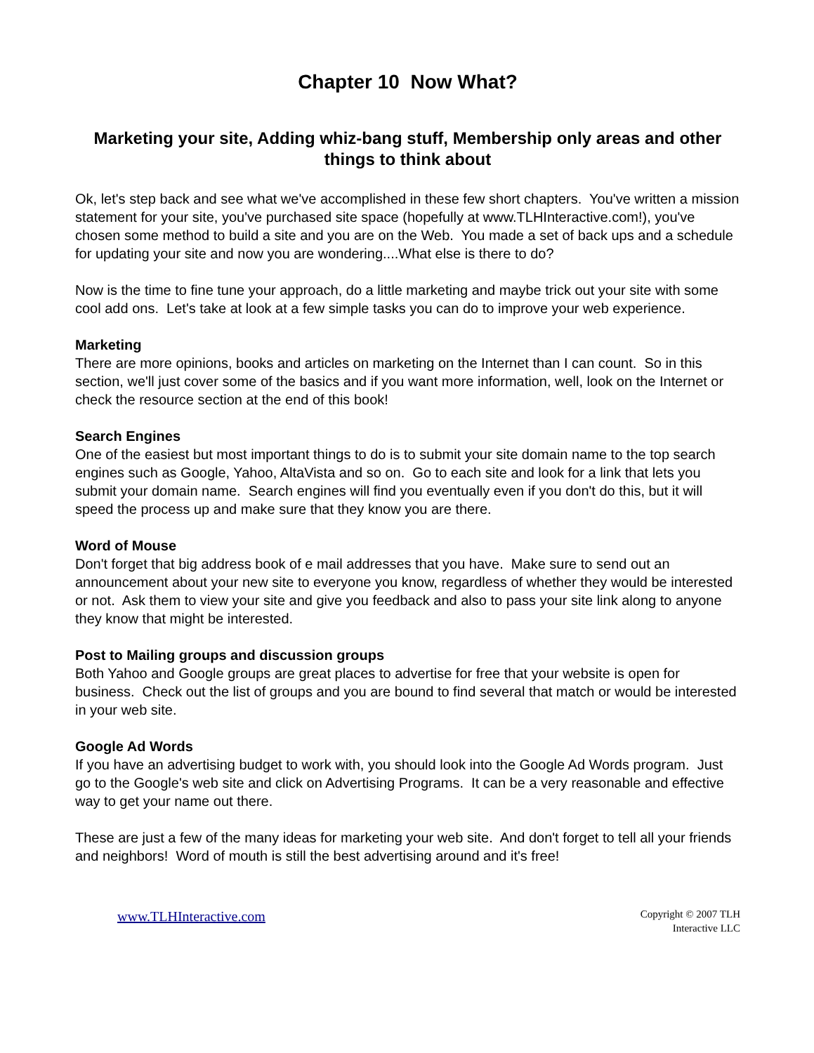Chapter 10 Now What?
Marketing your site, Adding whiz-bang stuff, Membership only areas and other things to think about
Ok, let's step back and see what we've accomplished in these few short chapters. You've written a mission statement for your site, you've purchased site space (hopefully at www.TLHInteractive.com!), you've chosen some method to build a site and you are on the Web. You made a set of back ups and a schedule for updating your site and now you are wondering....What else is there to do?
Now is the time to fine tune your approach, do a little marketing and maybe trick out your site with some cool add ons. Let's take at look at a few simple tasks you can do to improve your web experience.
Marketing
There are more opinions, books and articles on marketing on the Internet than I can count. So in this section, we'll just cover some of the basics and if you want more information, well, look on the Internet or check the resource section at the end of this book!
Search Engines
One of the easiest but most important things to do is to submit your site domain name to the top search engines such as Google, Yahoo, AltaVista and so on. Go to each site and look for a link that lets you submit your domain name. Search engines will find you eventually even if you don't do this, but it will speed the process up and make sure that they know you are there.
Word of Mouse
Don't forget that big address book of e mail addresses that you have. Make sure to send out an announcement about your new site to everyone you know, regardless of whether they would be interested or not. Ask them to view your site and give you feedback and also to pass your site link along to anyone they know that might be interested.
Post to Mailing groups and discussion groups
Both Yahoo and Google groups are great places to advertise for free that your website is open for business. Check out the list of groups and you are bound to find several that match or would be interested in your web site.
Google Ad Words
If you have an advertising budget to work with, you should look into the Google Ad Words program. Just go to the Google's web site and click on Advertising Programs. It can be a very reasonable and effective way to get your name out there.
These are just a few of the many ideas for marketing your web site. And don't forget to tell all your friends and neighbors! Word of mouth is still the best advertising around and it's free!
www.TLHInteractive.com
Copyright © 2007 TLH
Interactive LLC